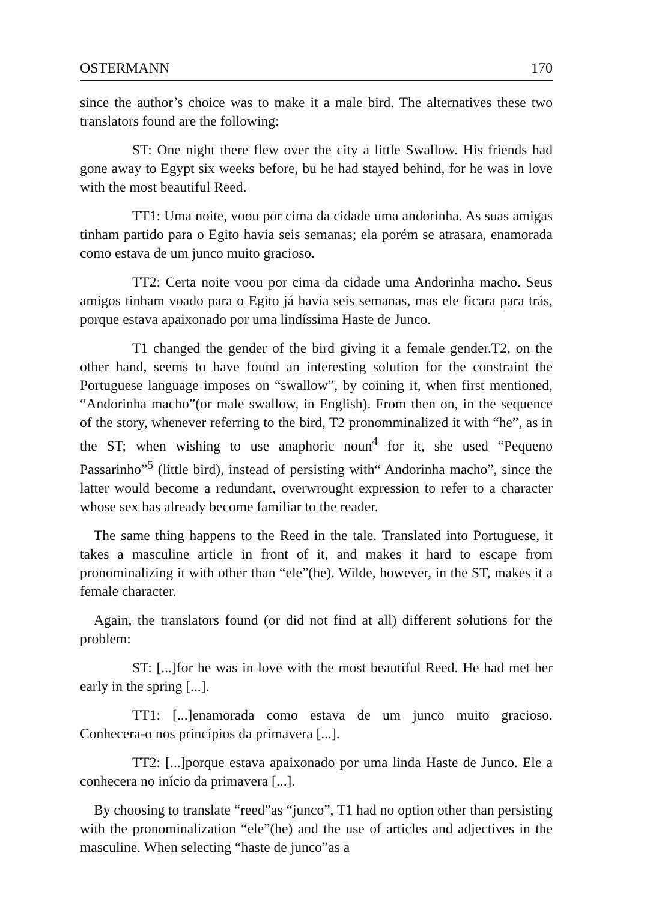OSTERMANN 170
since the author’s choice was to make it a male bird. The alternatives these two translators found are the following:
ST: One night there flew over the city a little Swallow. His friends had gone away to Egypt six weeks before, bu he had stayed behind, for he was in love with the most beautiful Reed.
TT1: Uma noite, voou por cima da cidade uma andorinha. As suas amigas tinham partido para o Egito havia seis semanas; ela porém se atrasara, enamorada como estava de um junco muito gracioso.
TT2: Certa noite voou por cima da cidade uma Andorinha macho. Seus amigos tinham voado para o Egito já havia seis semanas, mas ele ficara para trás, porque estava apaixonado por uma lindíssima Haste de Junco.
T1 changed the gender of the bird giving it a female gender.T2, on the other hand, seems to have found an interesting solution for the constraint the Portuguese language imposes on “swallow”, by coining it, when first mentioned, “Andorinha macho”(or male swallow, in English). From then on, in the sequence of the story, whenever referring to the bird, T2 pronomminalized it with “he”, as in the ST; when wishing to use anaphoric noun<sup>4</sup> for it, she used “Pequeno Passarinho”<sup>5</sup> (little bird), instead of persisting with“ Andorinha macho”, since the latter would become a redundant, overwrought expression to refer to a character whose sex has already become familiar to the reader.
The same thing happens to the Reed in the tale. Translated into Portuguese, it takes a masculine article in front of it, and makes it hard to escape from pronominalizing it with other than “ele”(he). Wilde, however, in the ST, makes it a female character.
Again, the translators found (or did not find at all) different solutions for the problem:
ST: [...]for he was in love with the most beautiful Reed. He had met her early in the spring [...].
TT1: [...]enamorada como estava de um junco muito gracioso. Conhecera-o nos princípios da primavera [...].
TT2: [...]porque estava apaixonado por uma linda Haste de Junco. Ele a conhecera no início da primavera [...].
By choosing to translate “reed”as “junco”, T1 had no option other than persisting with the pronominalization “ele”(he) and the use of articles and adjectives in the masculine. When selecting “haste de junco”as a